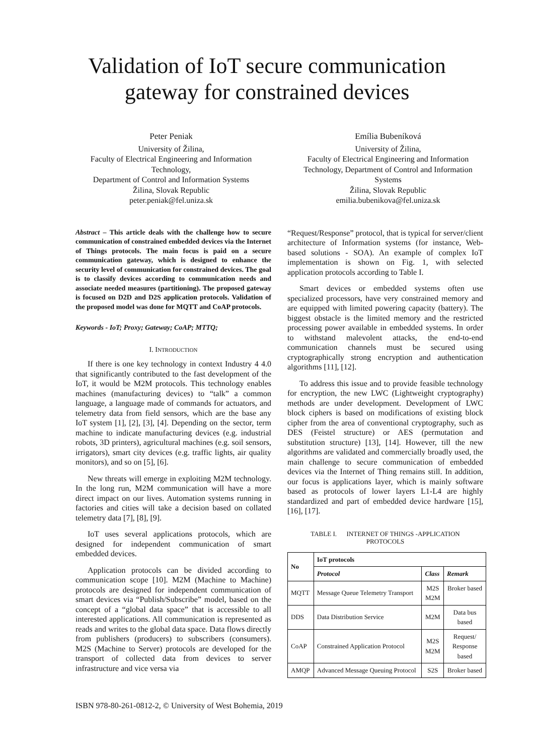Validation of IoT secure communication
gateway for constrained devices
Peter Peniak
University of Žilina,
Faculty of Electrical Engineering and Information Technology,
Department of Control and Information Systems
Žilina, Slovak Republic
peter.peniak@fel.uniza.sk
Emília Bubeníková
University of Žilina,
Faculty of Electrical Engineering and Information Technology, Department of Control and Information Systems
Žilina, Slovak Republic
emilia.bubenikova@fel.uniza.sk
Abstract – This article deals with the challenge how to secure communication of constrained embedded devices via the Internet of Things protocols. The main focus is paid on a secure communication gateway, which is designed to enhance the security level of communication for constrained devices. The goal is to classify devices according to communication needs and associate needed measures (partitioning). The proposed gateway is focused on D2D and D2S application protocols. Validation of the proposed model was done for MQTT and CoAP protocols.
Keywords - IoT; Proxy; Gateway; CoAP; MTTQ;
I. INTRODUCTION
If there is one key technology in context Industry 4 4.0 that significantly contributed to the fast development of the IoT, it would be M2M protocols. This technology enables machines (manufacturing devices) to “talk” a common language, a language made of commands for actuators, and telemetry data from field sensors, which are the base any IoT system [1], [2], [3], [4]. Depending on the sector, term machine to indicate manufacturing devices (e.g. industrial robots, 3D printers), agricultural machines (e.g. soil sensors, irrigators), smart city devices (e.g. traffic lights, air quality monitors), and so on [5], [6].
New threats will emerge in exploiting M2M technology. In the long run, M2M communication will have a more direct impact on our lives. Automation systems running in factories and cities will take a decision based on collated telemetry data [7], [8], [9].
IoT uses several applications protocols, which are designed for independent communication of smart embedded devices.
Application protocols can be divided according to communication scope [10]. M2M (Machine to Machine) protocols are designed for independent communication of smart devices via “Publish/Subscribe” model, based on the concept of a “global data space” that is accessible to all interested applications. All communication is represented as reads and writes to the global data space. Data flows directly from publishers (producers) to subscribers (consumers). M2S (Machine to Server) protocols are developed for the transport of collected data from devices to server infrastructure and vice versa via
“Request/Response” protocol, that is typical for server/client architecture of Information systems (for instance, Web-based solutions - SOA). An example of complex IoT implementation is shown on Fig. 1, with selected application protocols according to Table I.
Smart devices or embedded systems often use specialized processors, have very constrained memory and are equipped with limited powering capacity (battery). The biggest obstacle is the limited memory and the restricted processing power available in embedded systems. In order to withstand malevolent attacks, the end-to-end communication channels must be secured using cryptographically strong encryption and authentication algorithms [11], [12].
To address this issue and to provide feasible technology for encryption, the new LWC (Lightweight cryptography) methods are under development. Development of LWC block ciphers is based on modifications of existing block cipher from the area of conventional cryptography, such as DES (Feistel structure) or AES (permutation and substitution structure) [13], [14]. However, till the new algorithms are validated and commercially broadly used, the main challenge to secure communication of embedded devices via the Internet of Thing remains still. In addition, our focus is applications layer, which is mainly software based as protocols of lower layers L1-L4 are highly standardized and part of embedded device hardware [15], [16], [17].
TABLE I. INTERNET OF THINGS -APPLICATION
PROTOCOLS
| No | IoT protocols | | |
| --- | --- | --- | --- |
| | Protocol | Class | Remark |
| MQTT | Message Queue Telemetry Transport | M2S M2M | Broker based |
| DDS | Data Distribution Service | M2M | Data bus based |
| CoAP | Constrained Application Protocol | M2S M2M | Request/ Response based |
| AMQP | Advanced Message Queuing Protocol | S2S | Broker based |
ISBN 978-80-261-0812-2, © University of West Bohemia, 2019